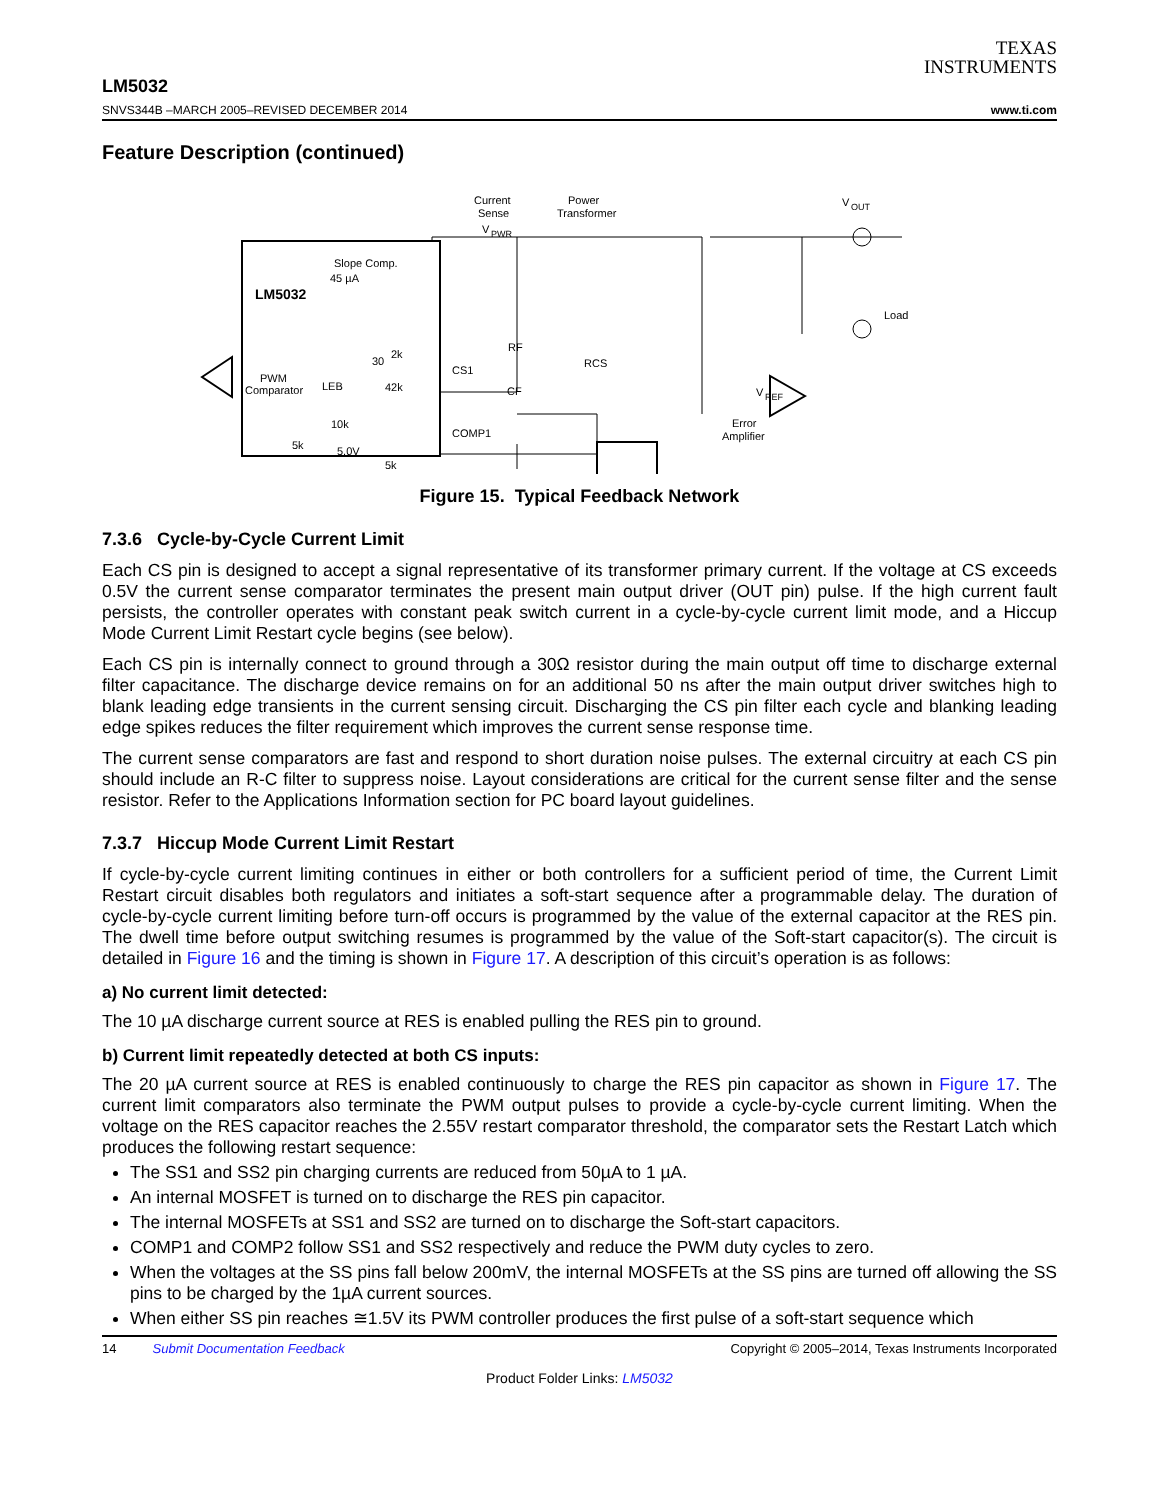TEXAS
INSTRUMENTS
LM5032
SNVS344B –MARCH 2005–REVISED DECEMBER 2014 www.ti.com
Feature Description (continued)
LM5032
Slope Comp.
45 µA
PWM
Comparator
LEB
30
2k
42k
10k
5.0V
5k
5k
CS1
COMP1
V
PWR
Current
Sense
Power
Transformer
RF
RCS
CF
V
OUT
Load
V
REF
Error
Amplifier
Figure 15. Typical Feedback Network
7.3.6 Cycle-by-Cycle Current Limit
Each CS pin is designed to accept a signal representative of its transformer primary current. If the voltage at CS exceeds 0.5V the current sense comparator terminates the present main output driver (OUT pin) pulse. If the high current fault persists, the controller operates with constant peak switch current in a cycle-by-cycle current limit mode, and a Hiccup Mode Current Limit Restart cycle begins (see below).
Each CS pin is internally connect to ground through a 30Ω resistor during the main output off time to discharge external filter capacitance. The discharge device remains on for an additional 50 ns after the main output driver switches high to blank leading edge transients in the current sensing circuit. Discharging the CS pin filter each cycle and blanking leading edge spikes reduces the filter requirement which improves the current sense response time.
The current sense comparators are fast and respond to short duration noise pulses. The external circuitry at each CS pin should include an R-C filter to suppress noise. Layout considerations are critical for the current sense filter and the sense resistor. Refer to the Applications Information section for PC board layout guidelines.
7.3.7 Hiccup Mode Current Limit Restart
If cycle-by-cycle current limiting continues in either or both controllers for a sufficient period of time, the Current Limit Restart circuit disables both regulators and initiates a soft-start sequence after a programmable delay. The duration of cycle-by-cycle current limiting before turn-off occurs is programmed by the value of the external capacitor at the RES pin. The dwell time before output switching resumes is programmed by the value of the Soft-start capacitor(s). The circuit is detailed in Figure 16 and the timing is shown in Figure 17. A description of this circuit’s operation is as follows:
a) No current limit detected:
The 10 µA discharge current source at RES is enabled pulling the RES pin to ground.
b) Current limit repeatedly detected at both CS inputs:
The 20 µA current source at RES is enabled continuously to charge the RES pin capacitor as shown in Figure 17. The current limit comparators also terminate the PWM output pulses to provide a cycle-by-cycle current limiting. When the voltage on the RES capacitor reaches the 2.55V restart comparator threshold, the comparator sets the Restart Latch which produces the following restart sequence:
The SS1 and SS2 pin charging currents are reduced from 50µA to 1 µA.
An internal MOSFET is turned on to discharge the RES pin capacitor.
The internal MOSFETs at SS1 and SS2 are turned on to discharge the Soft-start capacitors.
COMP1 and COMP2 follow SS1 and SS2 respectively and reduce the PWM duty cycles to zero.
When the voltages at the SS pins fall below 200mV, the internal MOSFETs at the SS pins are turned off allowing the SS pins to be charged by the 1µA current sources.
When either SS pin reaches ≅1.5V its PWM controller produces the first pulse of a soft-start sequence which
14 Submit Documentation Feedback Copyright © 2005–2014, Texas Instruments Incorporated
Product Folder Links: LM5032